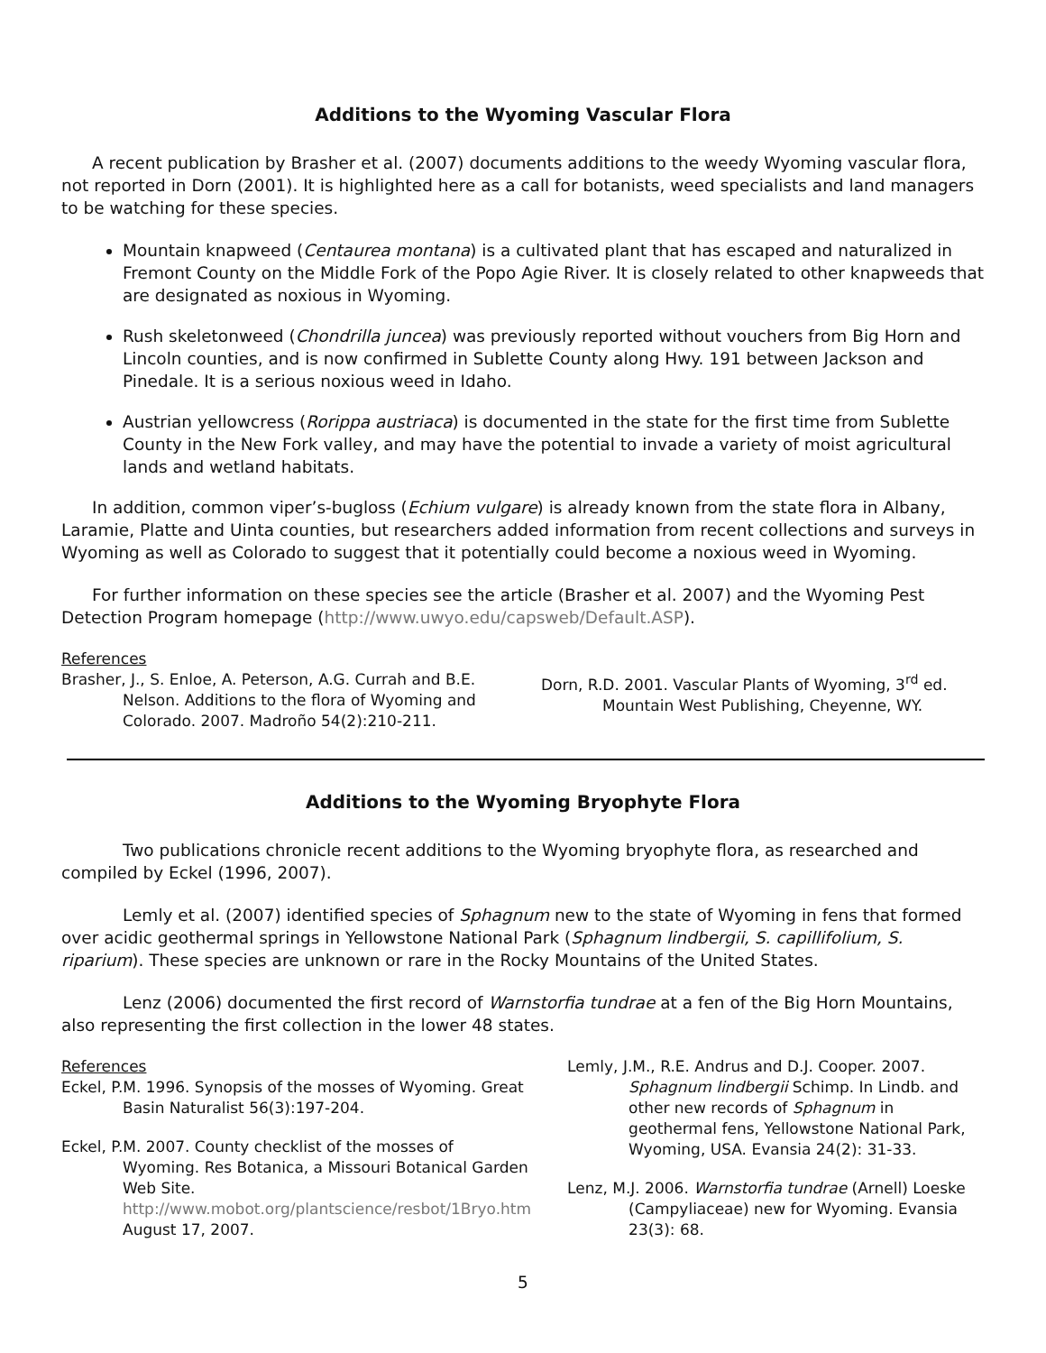Additions to the Wyoming Vascular Flora
A recent publication by Brasher et al. (2007) documents additions to the weedy Wyoming vascular flora, not reported in Dorn (2001). It is highlighted here as a call for botanists, weed specialists and land managers to be watching for these species.
Mountain knapweed (Centaurea montana) is a cultivated plant that has escaped and naturalized in Fremont County on the Middle Fork of the Popo Agie River. It is closely related to other knapweeds that are designated as noxious in Wyoming.
Rush skeletonweed (Chondrilla juncea) was previously reported without vouchers from Big Horn and Lincoln counties, and is now confirmed in Sublette County along Hwy. 191 between Jackson and Pinedale. It is a serious noxious weed in Idaho.
Austrian yellowcress (Rorippa austriaca) is documented in the state for the first time from Sublette County in the New Fork valley, and may have the potential to invade a variety of moist agricultural lands and wetland habitats.
In addition, common viper’s-bugloss (Echium vulgare) is already known from the state flora in Albany, Laramie, Platte and Uinta counties, but researchers added information from recent collections and surveys in Wyoming as well as Colorado to suggest that it potentially could become a noxious weed in Wyoming.
For further information on these species see the article (Brasher et al. 2007) and the Wyoming Pest Detection Program homepage (http://www.uwyo.edu/capsweb/Default.ASP).
References
Brasher, J., S. Enloe, A. Peterson, A.G. Currah and B.E. Nelson. Additions to the flora of Wyoming and Colorado. 2007. Madroño 54(2):210-211.
Dorn, R.D. 2001. Vascular Plants of Wyoming, 3<sup>rd</sup> ed. Mountain West Publishing, Cheyenne, WY.
Additions to the Wyoming Bryophyte Flora
Two publications chronicle recent additions to the Wyoming bryophyte flora, as researched and compiled by Eckel (1996, 2007).
Lemly et al. (2007) identified species of Sphagnum new to the state of Wyoming in fens that formed over acidic geothermal springs in Yellowstone National Park (Sphagnum lindbergii, S. capillifolium, S. riparium). These species are unknown or rare in the Rocky Mountains of the United States.
Lenz (2006) documented the first record of Warnstorfia tundrae at a fen of the Big Horn Mountains, also representing the first collection in the lower 48 states.
References
Eckel, P.M. 1996. Synopsis of the mosses of Wyoming. Great Basin Naturalist 56(3):197-204.
Eckel, P.M. 2007. County checklist of the mosses of Wyoming. Res Botanica, a Missouri Botanical Garden Web Site. http://www.mobot.org/plantscience/resbot/1Bryo.htm August 17, 2007.
Lemly, J.M., R.E. Andrus and D.J. Cooper. 2007. Sphagnum lindbergii Schimp. In Lindb. and other new records of Sphagnum in geothermal fens, Yellowstone National Park, Wyoming, USA. Evansia 24(2): 31-33.
Lenz, M.J. 2006. Warnstorfia tundrae (Arnell) Loeske (Campyliaceae) new for Wyoming. Evansia 23(3): 68.
5